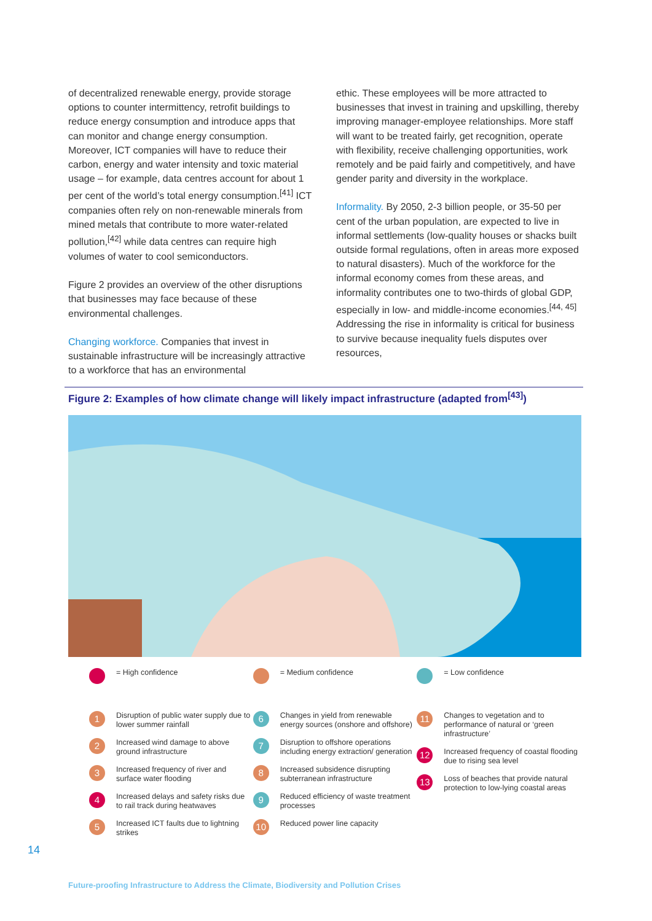of decentralized renewable energy, provide storage options to counter intermittency, retrofit buildings to reduce energy consumption and introduce apps that can monitor and change energy consumption. Moreover, ICT companies will have to reduce their carbon, energy and water intensity and toxic material usage – for example, data centres account for about 1 per cent of the world’s total energy consumption.<sup>[41]</sup> ICT companies often rely on non-renewable minerals from mined metals that contribute to more water-related pollution,<sup>[42]</sup> while data centres can require high volumes of water to cool semiconductors.
Figure 2 provides an overview of the other disruptions that businesses may face because of these environmental challenges.
Changing workforce. Companies that invest in sustainable infrastructure will be increasingly attractive to a workforce that has an environmental
ethic. These employees will be more attracted to businesses that invest in training and upskilling, thereby improving manager-employee relationships. More staff will want to be treated fairly, get recognition, operate with flexibility, receive challenging opportunities, work remotely and be paid fairly and competitively, and have gender parity and diversity in the workplace.
Informality. By 2050, 2-3 billion people, or 35-50 per cent of the urban population, are expected to live in informal settlements (low-quality houses or shacks built outside formal regulations, often in areas more exposed to natural disasters). Much of the workforce for the informal economy comes from these areas, and informality contributes one to two-thirds of global GDP, especially in low- and middle-income economies.<sup>[44, 45]</sup> Addressing the rise in informality is critical for business to survive because inequality fuels disputes over resources,
Figure 2: Examples of how climate change will likely impact infrastructure (adapted from<sup>[43]</sup>)
= High confidence = Medium confidence = Low confidence
1 Disruption of public water supply due to lower summer rainfall
2 Increased wind damage to above ground infrastructure
3 Increased frequency of river and surface water flooding
4 Increased delays and safety risks due to rail track during heatwaves
5 Increased ICT faults due to lightning strikes
6 Changes in yield from renewable energy sources (onshore and offshore)
7 Disruption to offshore operations including energy extraction/ generation
8 Increased subsidence disrupting subterranean infrastructure
9 Reduced efficiency of waste treatment processes
10 Reduced power line capacity
11 Changes to vegetation and to performance of natural or ‘green infrastructure’
12 Increased frequency of coastal flooding due to rising sea level
13 Loss of beaches that provide natural protection to low-lying coastal areas
14
Future-proofing Infrastructure to Address the Climate, Biodiversity and Pollution Crises